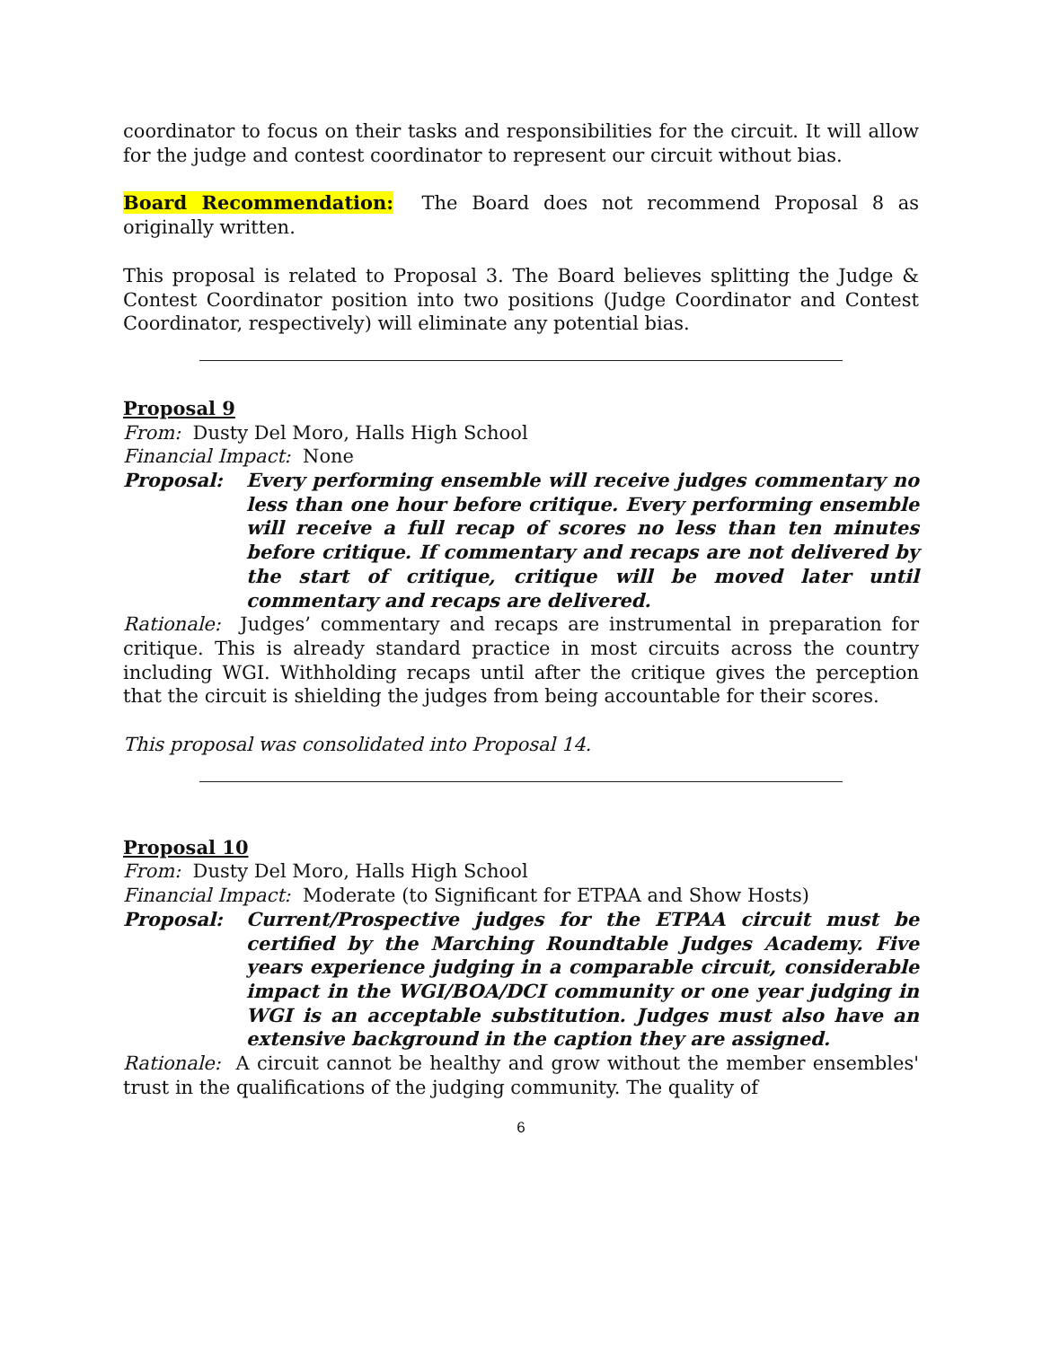coordinator to focus on their tasks and responsibilities for the circuit. It will allow for the judge and contest coordinator to represent our circuit without bias.
Board Recommendation: The Board does not recommend Proposal 8 as originally written.
This proposal is related to Proposal 3. The Board believes splitting the Judge & Contest Coordinator position into two positions (Judge Coordinator and Contest Coordinator, respectively) will eliminate any potential bias.
Proposal 9
From: Dusty Del Moro, Halls High School
Financial Impact: None
Proposal: Every performing ensemble will receive judges commentary no less than one hour before critique. Every performing ensemble will receive a full recap of scores no less than ten minutes before critique. If commentary and recaps are not delivered by the start of critique, critique will be moved later until commentary and recaps are delivered.
Rationale: Judges’ commentary and recaps are instrumental in preparation for critique. This is already standard practice in most circuits across the country including WGI. Withholding recaps until after the critique gives the perception that the circuit is shielding the judges from being accountable for their scores.
This proposal was consolidated into Proposal 14.
Proposal 10
From: Dusty Del Moro, Halls High School
Financial Impact: Moderate (to Significant for ETPAA and Show Hosts)
Proposal: Current/Prospective judges for the ETPAA circuit must be certified by the Marching Roundtable Judges Academy. Five years experience judging in a comparable circuit, considerable impact in the WGI/BOA/DCI community or one year judging in WGI is an acceptable substitution. Judges must also have an extensive background in the caption they are assigned.
Rationale: A circuit cannot be healthy and grow without the member ensembles' trust in the qualifications of the judging community. The quality of
6